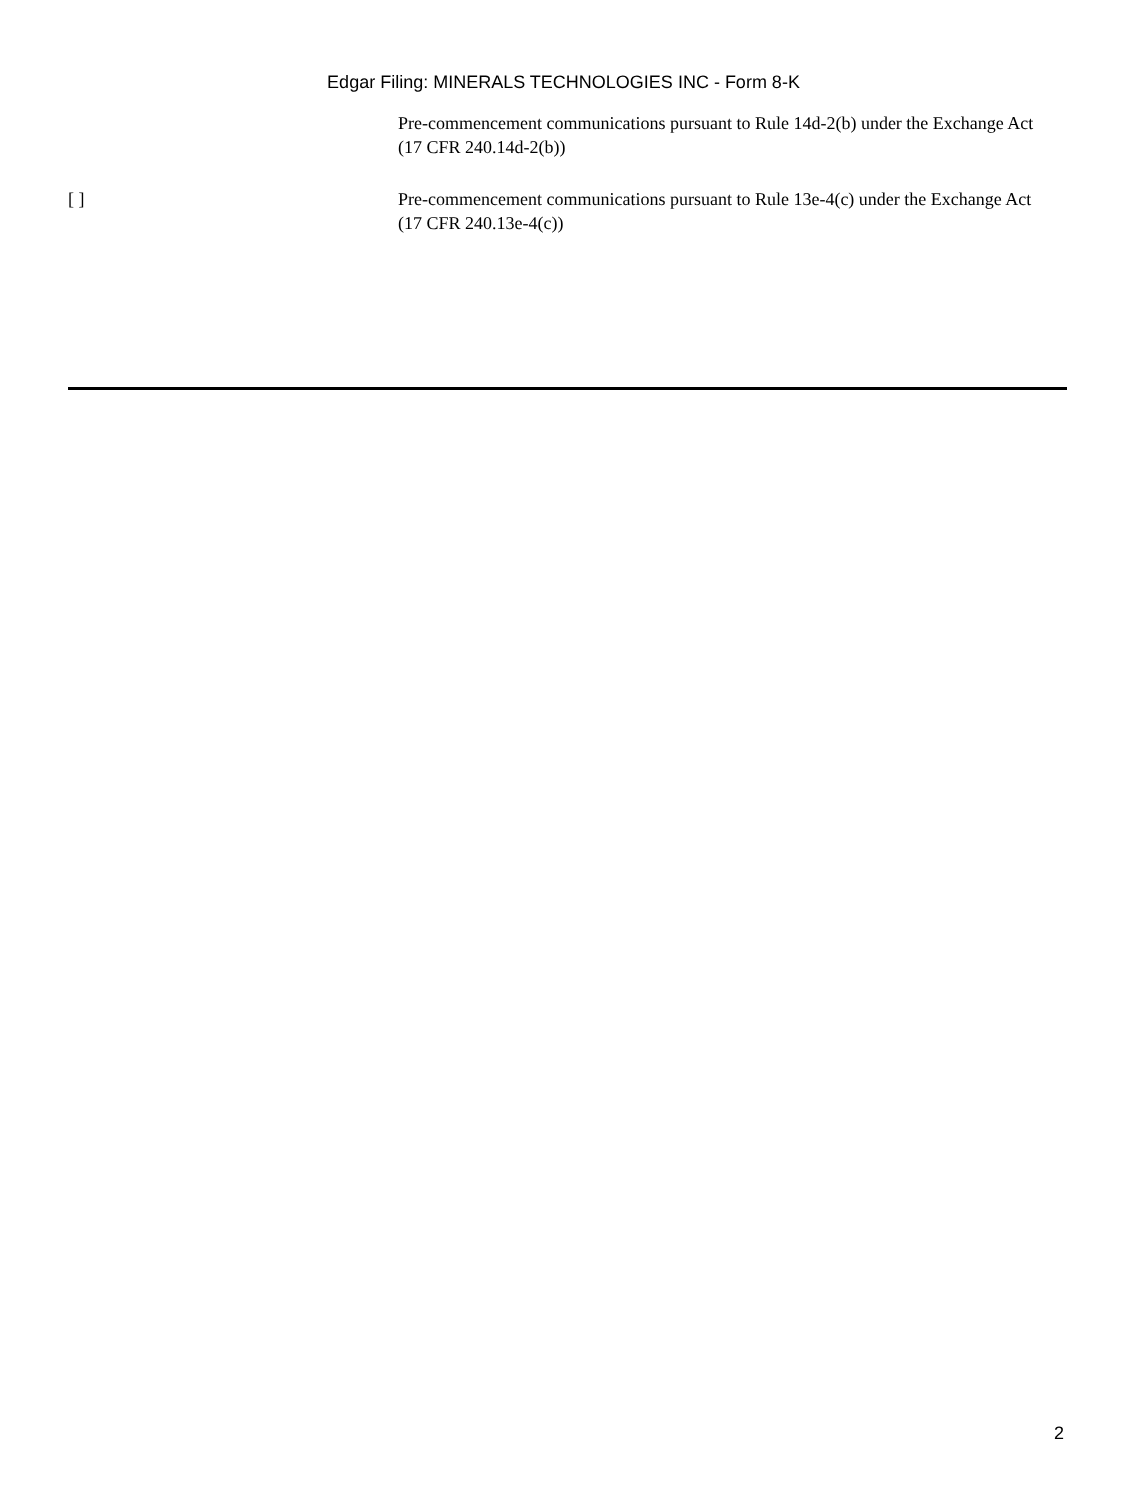Edgar Filing: MINERALS TECHNOLOGIES INC - Form 8-K
Pre-commencement communications pursuant to Rule 14d-2(b) under the Exchange Act (17 CFR 240.14d-2(b))
[ ] Pre-commencement communications pursuant to Rule 13e-4(c) under the Exchange Act
(17 CFR 240.13e-4(c))
2